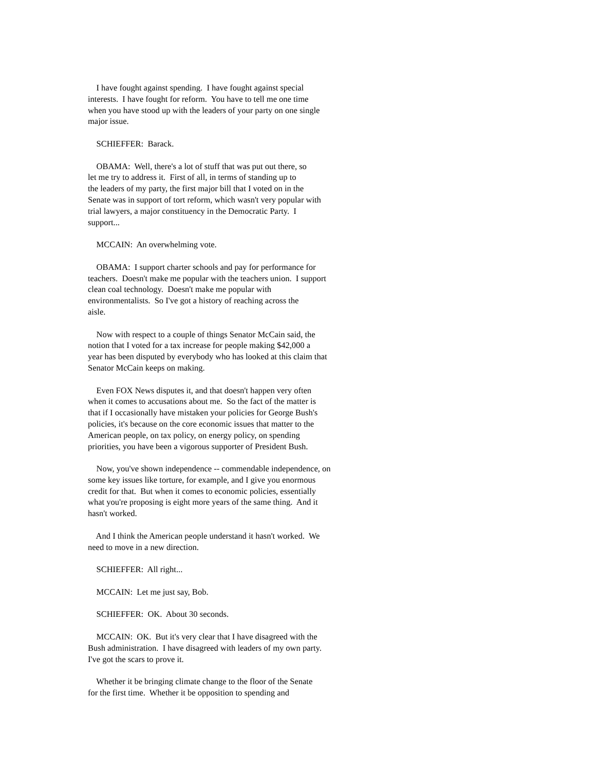I have fought against spending. I have fought against special interests. I have fought for reform. You have to tell me one time when you have stood up with the leaders of your party on one single major issue.
SCHIEFFER: Barack.
OBAMA: Well, there's a lot of stuff that was put out there, so let me try to address it. First of all, in terms of standing up to the leaders of my party, the first major bill that I voted on in the Senate was in support of tort reform, which wasn't very popular with trial lawyers, a major constituency in the Democratic Party. I support...
MCCAIN: An overwhelming vote.
OBAMA: I support charter schools and pay for performance for teachers. Doesn't make me popular with the teachers union. I support clean coal technology. Doesn't make me popular with environmentalists. So I've got a history of reaching across the aisle.
Now with respect to a couple of things Senator McCain said, the notion that I voted for a tax increase for people making $42,000 a year has been disputed by everybody who has looked at this claim that Senator McCain keeps on making.
Even FOX News disputes it, and that doesn't happen very often when it comes to accusations about me. So the fact of the matter is that if I occasionally have mistaken your policies for George Bush's policies, it's because on the core economic issues that matter to the American people, on tax policy, on energy policy, on spending priorities, you have been a vigorous supporter of President Bush.
Now, you've shown independence -- commendable independence, on some key issues like torture, for example, and I give you enormous credit for that. But when it comes to economic policies, essentially what you're proposing is eight more years of the same thing. And it hasn't worked.
And I think the American people understand it hasn't worked. We need to move in a new direction.
SCHIEFFER: All right...
MCCAIN: Let me just say, Bob.
SCHIEFFER: OK. About 30 seconds.
MCCAIN: OK. But it's very clear that I have disagreed with the Bush administration. I have disagreed with leaders of my own party. I've got the scars to prove it.
Whether it be bringing climate change to the floor of the Senate for the first time. Whether it be opposition to spending and